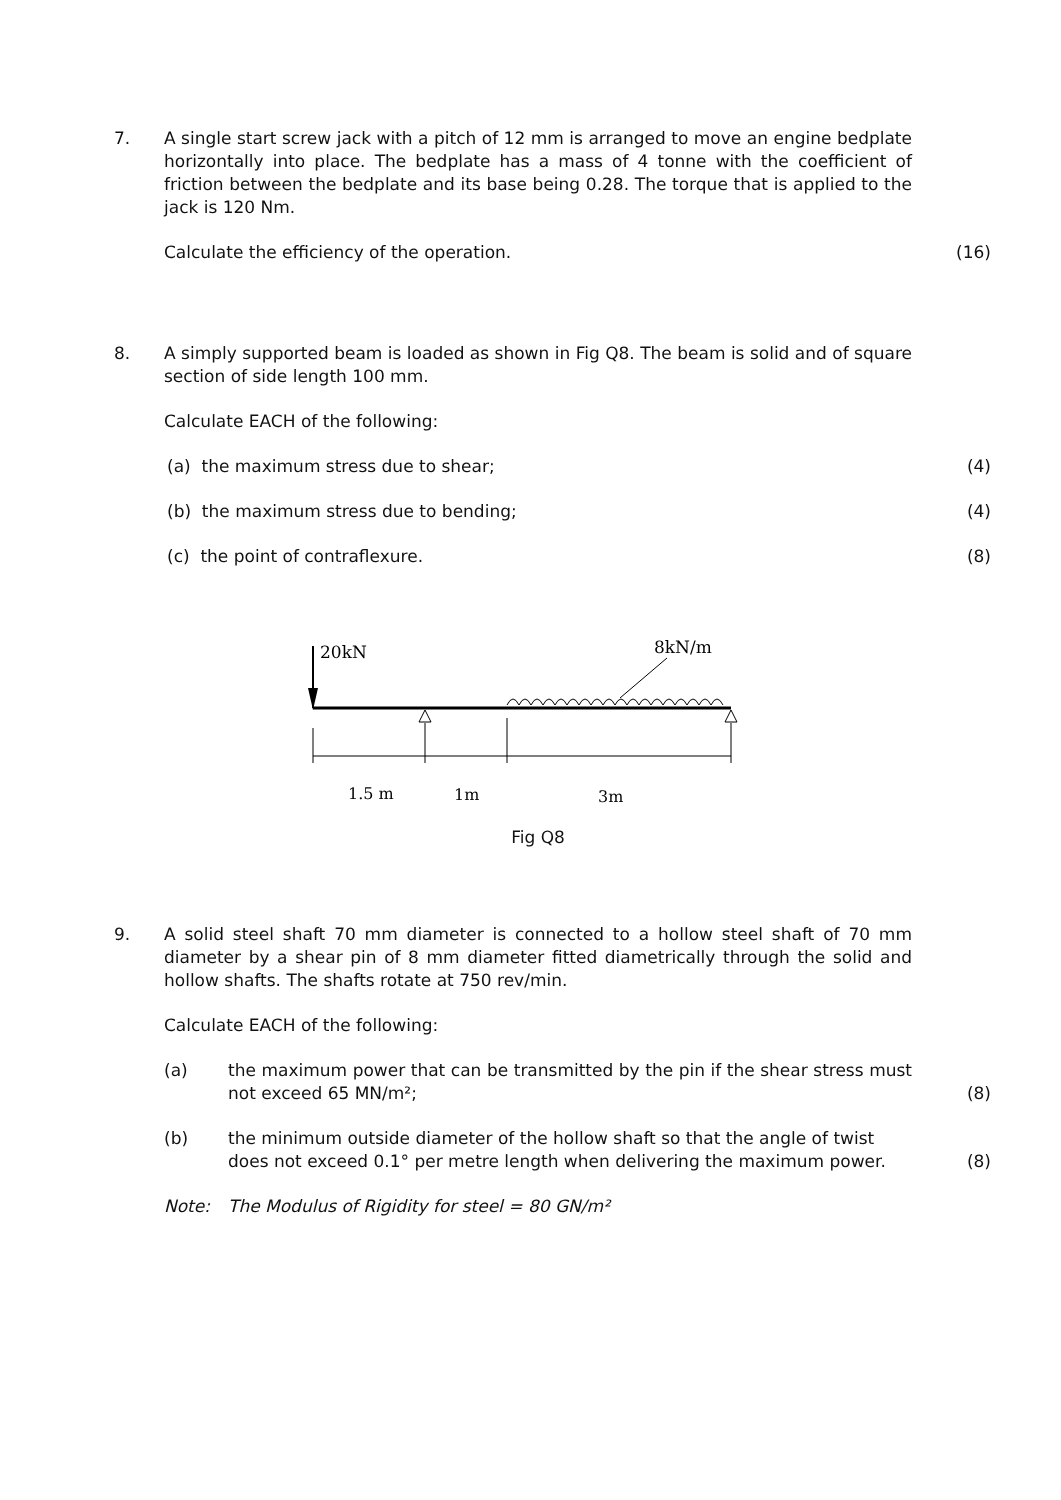7. A single start screw jack with a pitch of 12 mm is arranged to move an engine bedplate horizontally into place. The bedplate has a mass of 4 tonne with the coefficient of friction between the bedplate and its base being 0.28. The torque that is applied to the jack is 120 Nm.
Calculate the efficiency of the operation. (16)
8. A simply supported beam is loaded as shown in Fig Q8. The beam is solid and of square section of side length 100 mm.
Calculate EACH of the following:
(a) the maximum stress due to shear; (4)
(b) the maximum stress due to bending; (4)
(c) the point of contraflexure. (8)
20kN
8kN/m
1.5 m
1m
3m
Fig Q8
9. A solid steel shaft 70 mm diameter is connected to a hollow steel shaft of 70 mm diameter by a shear pin of 8 mm diameter fitted diametrically through the solid and hollow shafts. The shafts rotate at 750 rev/min.
Calculate EACH of the following:
(a) the maximum power that can be transmitted by the pin if the shear stress must not exceed 65 MN/m²;
(8)
(b) the minimum outside diameter of the hollow shaft so that the angle of twist does not exceed 0.1° per metre length when delivering the maximum power.
(8)
Note: The Modulus of Rigidity for steel = 80 GN/m²